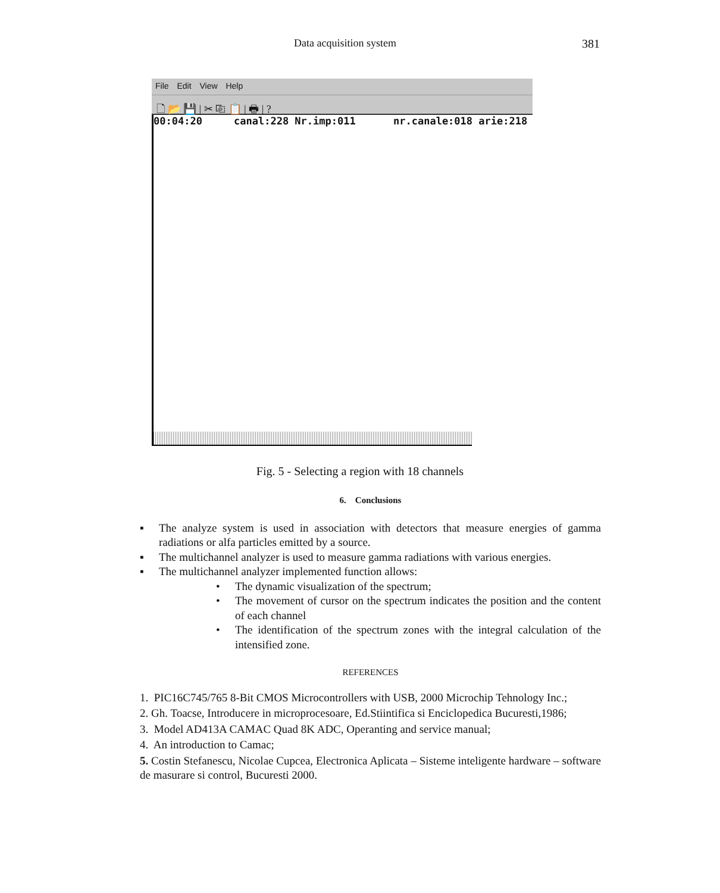Data acquisition system 381
File Edit View Help
🗋 📂 💾 | ✂ ⎘ 📋 | 🖶 | ?
00:04:20 canal:228 Nr.imp:011 nr.canale:018 arie:218
Fig. 5 - Selecting a region with 18 channels
6. Conclusions
▪ The analyze system is used in association with detectors that measure energies of gamma radiations or alfa particles emitted by a source.
▪ The multichannel analyzer is used to measure gamma radiations with various energies.
▪ The multichannel analyzer implemented function allows:
• The dynamic visualization of the spectrum;
• The movement of cursor on the spectrum indicates the position and the content of each channel
• The identification of the spectrum zones with the integral calculation of the intensified zone.
REFERENCES
1. PIC16C745/765 8-Bit CMOS Microcontrollers with USB, 2000 Microchip Tehnology Inc.;
2. Gh. Toacse, Introducere in microprocesoare, Ed.Stiintifica si Enciclopedica Bucuresti,1986;
3. Model AD413A CAMAC Quad 8K ADC, Operanting and service manual;
4. An introduction to Camac;
5. Costin Stefanescu, Nicolae Cupcea, Electronica Aplicata – Sisteme inteligente hardware – software de masurare si control, Bucuresti 2000.